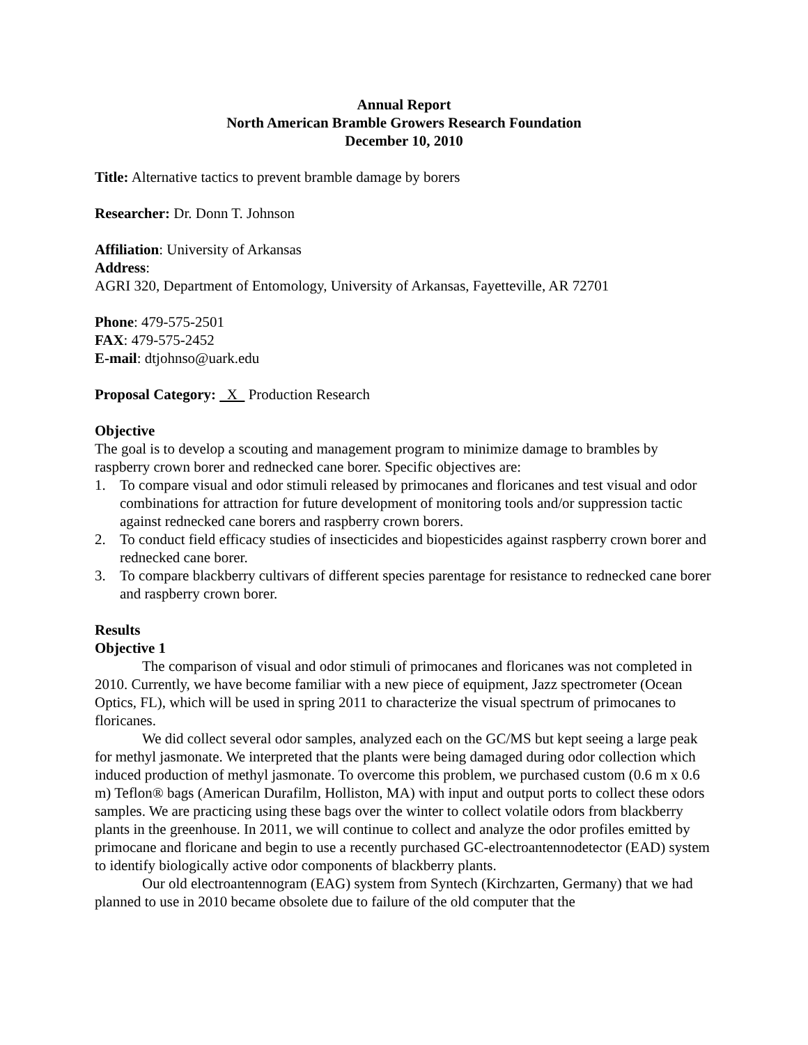Annual Report
North American Bramble Growers Research Foundation
December 10, 2010
Title: Alternative tactics to prevent bramble damage by borers
Researcher: Dr. Donn T. Johnson
Affiliation: University of Arkansas
Address:
AGRI 320, Department of Entomology, University of Arkansas, Fayetteville, AR 72701
Phone: 479-575-2501
FAX: 479-575-2452
E-mail: dtjohnso@uark.edu
Proposal Category: X Production Research
Objective
The goal is to develop a scouting and management program to minimize damage to brambles by raspberry crown borer and rednecked cane borer. Specific objectives are:
1. To compare visual and odor stimuli released by primocanes and floricanes and test visual and odor combinations for attraction for future development of monitoring tools and/or suppression tactic against rednecked cane borers and raspberry crown borers.
2. To conduct field efficacy studies of insecticides and biopesticides against raspberry crown borer and rednecked cane borer.
3. To compare blackberry cultivars of different species parentage for resistance to rednecked cane borer and raspberry crown borer.
Results
Objective 1
The comparison of visual and odor stimuli of primocanes and floricanes was not completed in 2010. Currently, we have become familiar with a new piece of equipment, Jazz spectrometer (Ocean Optics, FL), which will be used in spring 2011 to characterize the visual spectrum of primocanes to floricanes.
We did collect several odor samples, analyzed each on the GC/MS but kept seeing a large peak for methyl jasmonate. We interpreted that the plants were being damaged during odor collection which induced production of methyl jasmonate. To overcome this problem, we purchased custom (0.6 m x 0.6 m) Teflon® bags (American Durafilm, Holliston, MA) with input and output ports to collect these odors samples. We are practicing using these bags over the winter to collect volatile odors from blackberry plants in the greenhouse. In 2011, we will continue to collect and analyze the odor profiles emitted by primocane and floricane and begin to use a recently purchased GC-electroantennodetector (EAD) system to identify biologically active odor components of blackberry plants.
Our old electroantennogram (EAG) system from Syntech (Kirchzarten, Germany) that we had planned to use in 2010 became obsolete due to failure of the old computer that the